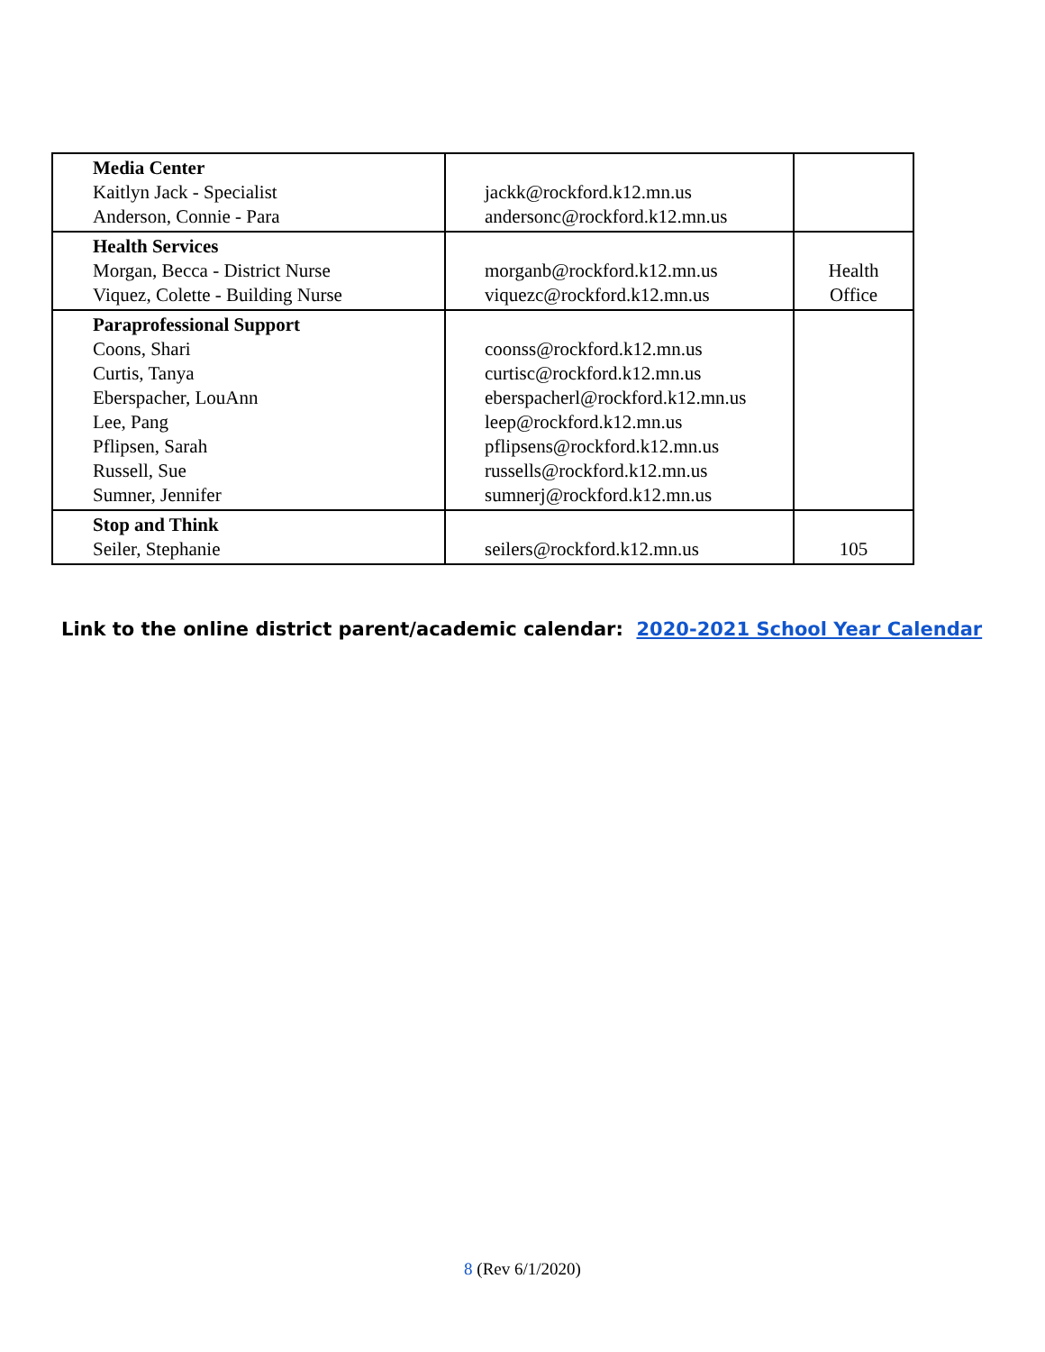| Media Center Kaitlyn Jack - Specialist Anderson, Connie - Para | jackk@rockford.k12.mn.us andersonc@rockford.k12.mn.us | |
| Health Services Morgan, Becca - District Nurse Viquez, Colette - Building Nurse | morganb@rockford.k12.mn.us viquezc@rockford.k12.mn.us | Health Office |
| Paraprofessional Support Coons, Shari Curtis, Tanya Eberspacher, LouAnn Lee, Pang Pflipsen, Sarah Russell, Sue Sumner, Jennifer | coonss@rockford.k12.mn.us curtisc@rockford.k12.mn.us eberspacherl@rockford.k12.mn.us leep@rockford.k12.mn.us pflipsens@rockford.k12.mn.us russells@rockford.k12.mn.us sumnerj@rockford.k12.mn.us | |
| Stop and Think Seiler, Stephanie | seilers@rockford.k12.mn.us | 105 |
Link to the online district parent/academic calendar: 2020-2021 School Year Calendar
8 (Rev 6/1/2020)